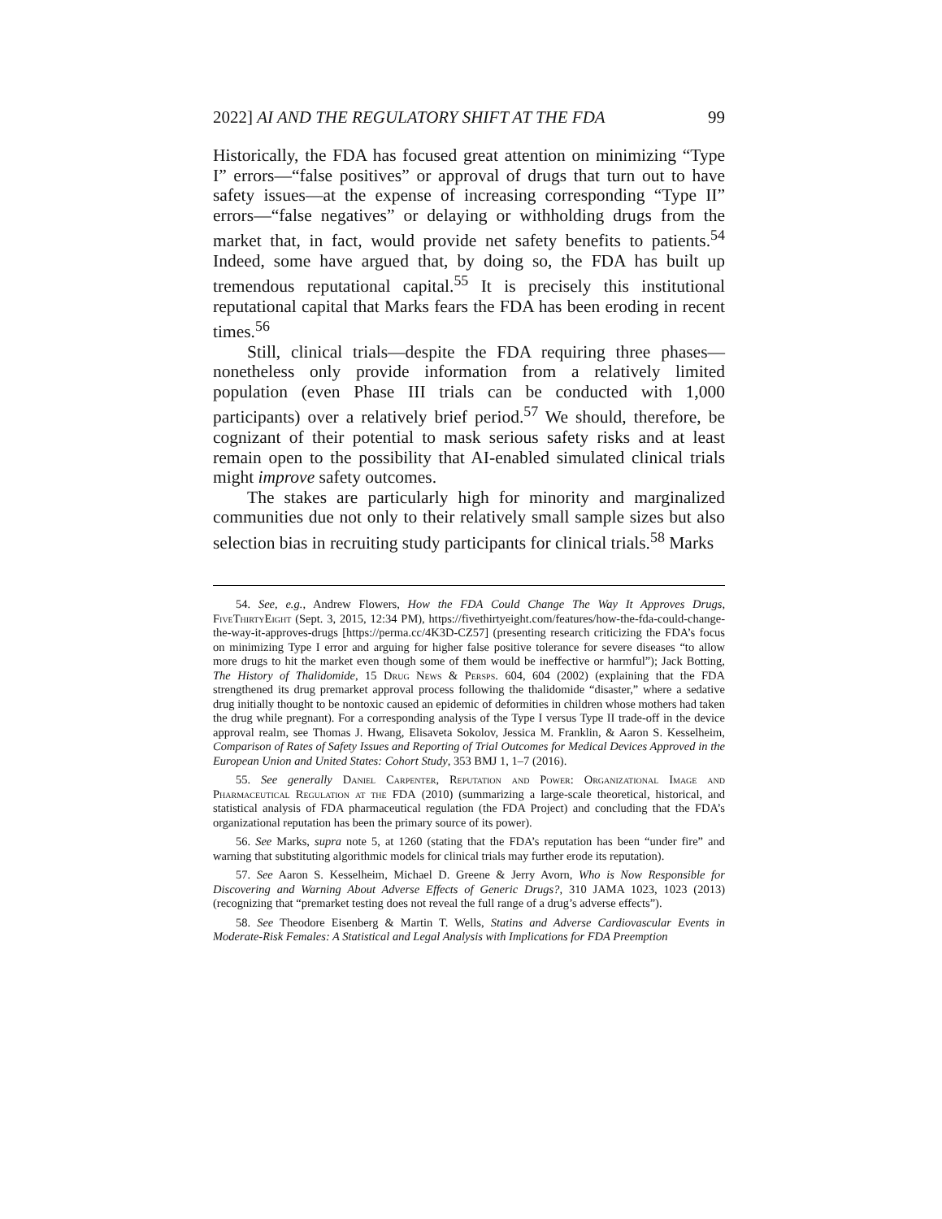2022] AI AND THE REGULATORY SHIFT AT THE FDA 99
Historically, the FDA has focused great attention on minimizing “Type I” errors—“false positives” or approval of drugs that turn out to have safety issues—at the expense of increasing corresponding “Type II” errors—“false negatives” or delaying or withholding drugs from the market that, in fact, would provide net safety benefits to patients.<sup>54</sup> Indeed, some have argued that, by doing so, the FDA has built up tremendous reputational capital.<sup>55</sup> It is precisely this institutional reputational capital that Marks fears the FDA has been eroding in recent times.<sup>56</sup>
Still, clinical trials—despite the FDA requiring three phases—nonetheless only provide information from a relatively limited population (even Phase III trials can be conducted with 1,000 participants) over a relatively brief period.<sup>57</sup> We should, therefore, be cognizant of their potential to mask serious safety risks and at least remain open to the possibility that AI-enabled simulated clinical trials might improve safety outcomes.
The stakes are particularly high for minority and marginalized communities due not only to their relatively small sample sizes but also selection bias in recruiting study participants for clinical trials.<sup>58</sup> Marks
54. See, e.g., Andrew Flowers, How the FDA Could Change The Way It Approves Drugs, FiveThirtyEight (Sept. 3, 2015, 12:34 PM), https://fivethirtyeight.com/features/how-the-fda-could-change-the-way-it-approves-drugs [https://perma.cc/4K3D-CZ57] (presenting research criticizing the FDA’s focus on minimizing Type I error and arguing for higher false positive tolerance for severe diseases “to allow more drugs to hit the market even though some of them would be ineffective or harmful”); Jack Botting, The History of Thalidomide, 15 Drug News & Persps. 604, 604 (2002) (explaining that the FDA strengthened its drug premarket approval process following the thalidomide “disaster,” where a sedative drug initially thought to be nontoxic caused an epidemic of deformities in children whose mothers had taken the drug while pregnant). For a corresponding analysis of the Type I versus Type II trade-off in the device approval realm, see Thomas J. Hwang, Elisaveta Sokolov, Jessica M. Franklin, & Aaron S. Kesselheim, Comparison of Rates of Safety Issues and Reporting of Trial Outcomes for Medical Devices Approved in the European Union and United States: Cohort Study, 353 BMJ 1, 1–7 (2016).
55. See generally Daniel Carpenter, Reputation and Power: Organizational Image and Pharmaceutical Regulation at the FDA (2010) (summarizing a large-scale theoretical, historical, and statistical analysis of FDA pharmaceutical regulation (the FDA Project) and concluding that the FDA’s organizational reputation has been the primary source of its power).
56. See Marks, supra note 5, at 1260 (stating that the FDA’s reputation has been “under fire” and warning that substituting algorithmic models for clinical trials may further erode its reputation).
57. See Aaron S. Kesselheim, Michael D. Greene & Jerry Avorn, Who is Now Responsible for Discovering and Warning About Adverse Effects of Generic Drugs?, 310 JAMA 1023, 1023 (2013) (recognizing that “premarket testing does not reveal the full range of a drug’s adverse effects”).
58. See Theodore Eisenberg & Martin T. Wells, Statins and Adverse Cardiovascular Events in Moderate-Risk Females: A Statistical and Legal Analysis with Implications for FDA Preemption